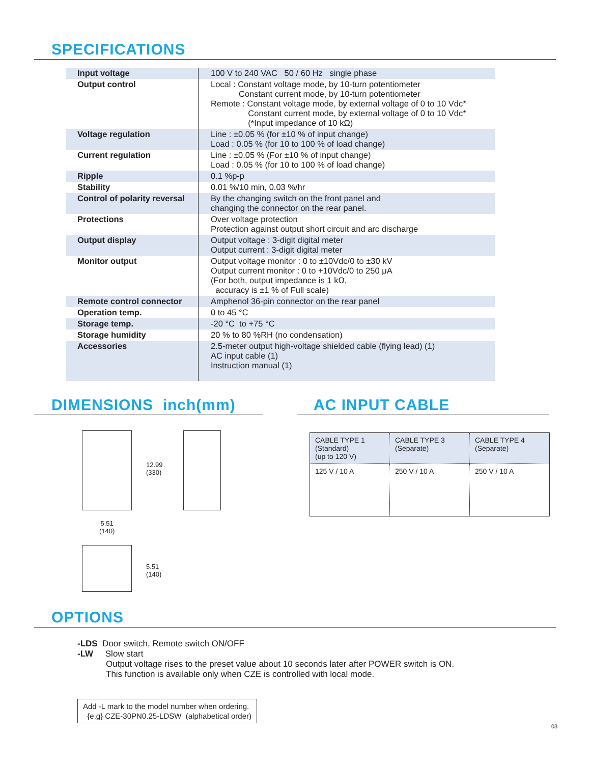SPECIFICATIONS
| Input voltage | 100 V to 240 VAC 50 / 60 Hz single phase |
| Output control | Local : Constant voltage mode, by 10-turn potentiometer Constant current mode, by 10-turn potentiometer Remote : Constant voltage mode, by external voltage of 0 to 10 Vdc* Constant current mode, by external voltage of 0 to 10 Vdc* (*Input impedance of 10 kΩ) |
| Voltage regulation | Line : ±0.05 % (for ±10 % of input change) Load : 0.05 % (for 10 to 100 % of load change) |
| Current regulation | Line : ±0.05 % (For ±10 % of input change) Load : 0.05 % (for 10 to 100 % of load change) |
| Ripple | 0.1 %p-p |
| Stability | 0.01 %/10 min, 0.03 %/hr |
| Control of polarity reversal | By the changing switch on the front panel and changing the connector on the rear panel. |
| Protections | Over voltage protection Protection against output short circuit and arc discharge |
| Output display | Output voltage : 3-digit digital meter Output current : 3-digit digital meter |
| Monitor output | Output voltage monitor : 0 to ±10Vdc/0 to ±30 kV Output current monitor : 0 to +10Vdc/0 to 250 μA (For both, output impedance is 1 kΩ, accuracy is ±1 % of Full scale) |
| Remote control connector | Amphenol 36-pin connector on the rear panel |
| Operation temp. | 0 to 45 °C |
| Storage temp. | -20 °C to +75 °C |
| Storage humidity | 20 % to 80 %RH (no condensation) |
| Accessories | 2.5-meter output high-voltage shielded cable (flying lead) (1) AC input cable (1) Instruction manual (1) |
DIMENSIONS inch(mm)
12.99
(330)
5.51
(140)
5.51
(140)
AC INPUT CABLE
| CABLE TYPE 1 (Standard) (up to 120 V) | CABLE TYPE 3 (Separate) | CABLE TYPE 4 (Separate) |
| 125 V / 10 A | 250 V / 10 A | 250 V / 10 A |
OPTIONS
-LDS Door switch, Remote switch ON/OFF
-LW Slow start
Output voltage rises to the preset value about 10 seconds later after POWER switch is ON.
This function is available only when CZE is controlled with local mode.
Add -L mark to the model number when ordering.
{e.g} CZE-30PN0.25-LDSW (alphabetical order)
03